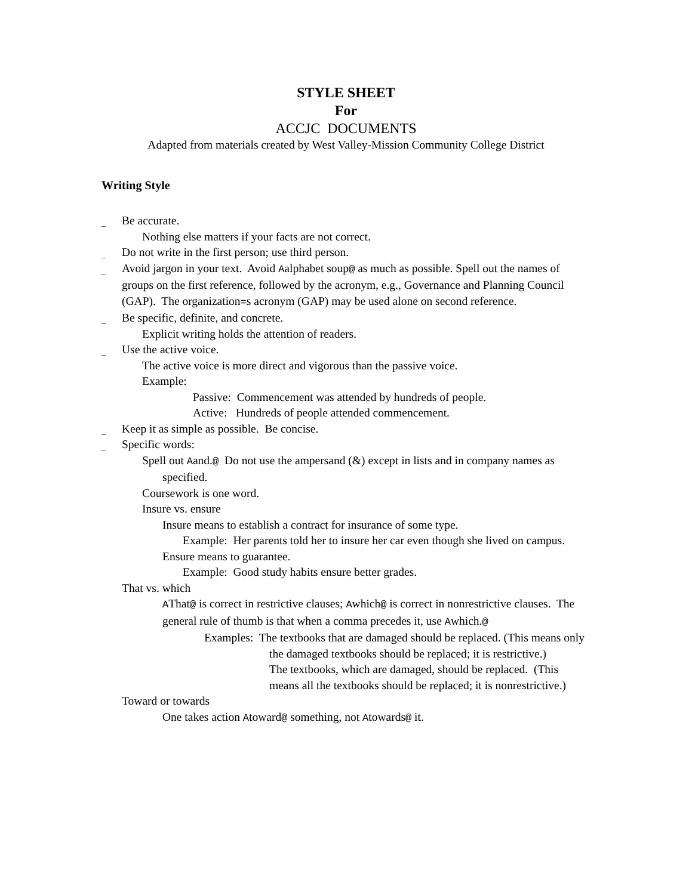STYLE SHEET
For
ACCJC DOCUMENTS
Adapted from materials created by West Valley-Mission Community College District
Writing Style
_ Be accurate.
Nothing else matters if your facts are not correct.
_ Do not write in the first person; use third person.
_ Avoid jargon in your text. Avoid Aalphabet soup@ as much as possible. Spell out the names of groups on the first reference, followed by the acronym, e.g., Governance and Planning Council (GAP). The organization=s acronym (GAP) may be used alone on second reference.
_ Be specific, definite, and concrete.
Explicit writing holds the attention of readers.
_ Use the active voice.
The active voice is more direct and vigorous than the passive voice.
Example:
Passive: Commencement was attended by hundreds of people.
Active: Hundreds of people attended commencement.
_ Keep it as simple as possible. Be concise.
_ Specific words:
Spell out Aand.@ Do not use the ampersand (&) except in lists and in company names as specified.
Coursework is one word.
Insure vs. ensure
Insure means to establish a contract for insurance of some type.
Example: Her parents told her to insure her car even though she lived on campus.
Ensure means to guarantee.
Example: Good study habits ensure better grades.
That vs. which
AThat@ is correct in restrictive clauses; Awhich@ is correct in nonrestrictive clauses. The general rule of thumb is that when a comma precedes it, use Awhich.@
Examples: The textbooks that are damaged should be replaced. (This means only the damaged textbooks should be replaced; it is restrictive.)
The textbooks, which are damaged, should be replaced. (This means all the textbooks should be replaced; it is nonrestrictive.)
Toward or towards
One takes action Atoward@ something, not Atowards@ it.